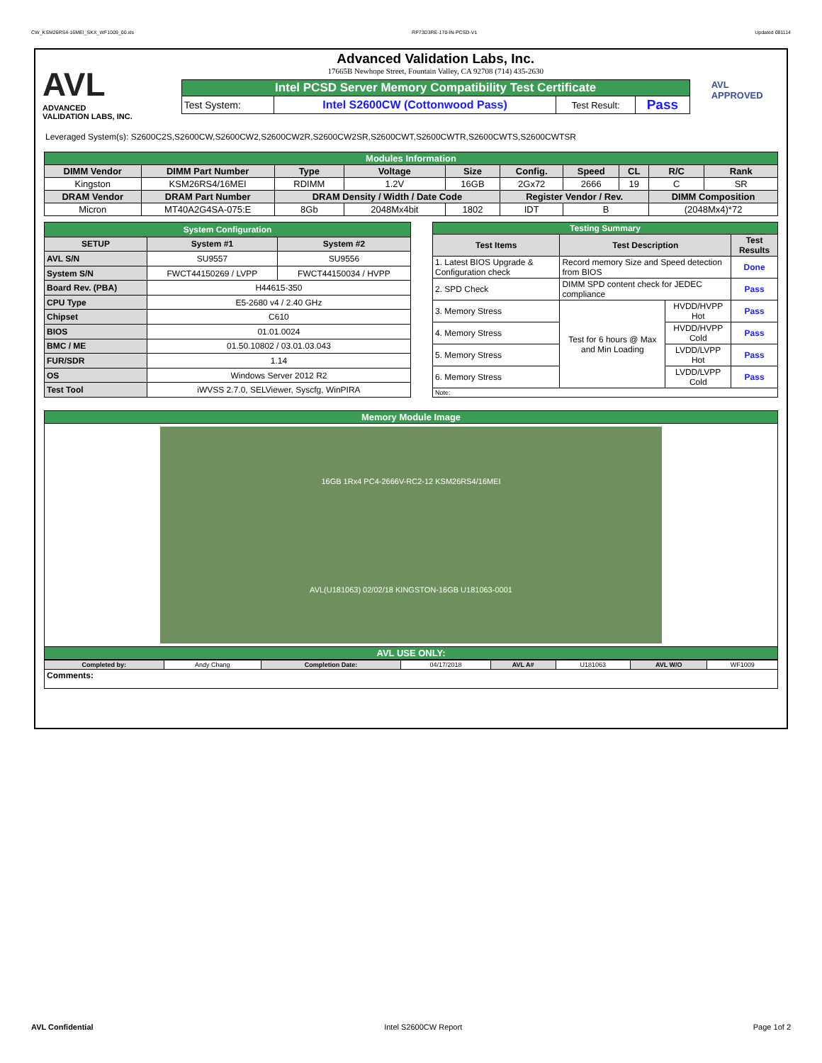CW_KSM26RS4-16MEI_SKX_WF1009_00.xls RP73D3RE-170-IN-PCSD-V1 Updated 081114
AVL
ADVANCED
VALIDATION LABS, INC.
Advanced Validation Labs, Inc.
17665B Newhope Street, Fountain Valley, CA 92708 (714) 435-2630
| Intel PCSD Server Memory Compatibility Test Certificate | | | |
| Test System: | Intel S2600CW (Cottonwood Pass) | Test Result: | Pass |
AVL APPROVED
Leveraged System(s): S2600C2S,S2600CW,S2600CW2,S2600CW2R,S2600CW2SR,S2600CWT,S2600CWTR,S2600CWTS,S2600CWTSR
| Modules Information | | | | | | | | | |
| DIMM Vendor | DIMM Part Number | Type | Voltage | Size | Config. | Speed | CL | R/C | Rank |
| Kingston | KSM26RS4/16MEI | RDIMM | 1.2V | 16GB | 2Gx72 | 2666 | 19 | C | SR |
| DRAM Vendor | DRAM Part Number | DRAM Density / Width / Date Code | | | Register Vendor / Rev. | | | DIMM Composition | |
| Micron | MT40A2G4SA-075:E | 8Gb | 2048Mx4bit | 1802 | IDT | B | | (2048Mx4)*72 | |
| System Configuration | | |
| SETUP | System #1 | System #2 |
| AVL S/N | SU9557 | SU9556 |
| System S/N | FWCT44150269 / LVPP | FWCT44150034 / HVPP |
| Board Rev. (PBA) | H44615-350 | |
| CPU Type | E5-2680 v4 / 2.40 GHz | |
| Chipset | C610 | |
| BIOS | 01.01.0024 | |
| BMC / ME | 01.50.10802 / 03.01.03.043 | |
| FUR/SDR | 1.14 | |
| OS | Windows Server 2012 R2 | |
| Test Tool | iWVSS 2.7.0, SELViewer, Syscfg, WinPIRA | |
| Testing Summary | | | |
| Test Items | Test Description | | Test Results |
| 1. Latest BIOS Upgrade & Configuration check | Record memory Size and Speed detection from BIOS | | Done |
| 2. SPD Check | DIMM SPD content check for JEDEC compliance | | Pass |
| 3. Memory Stress | Test for 6 hours @ Max and Min Loading | HVDD/HVPP Hot | Pass |
| 4. Memory Stress | | HVDD/HVPP Cold | Pass |
| 5. Memory Stress | | LVDD/LVPP Hot | Pass |
| 6. Memory Stress | | LVDD/LVPP Cold | Pass |
| Note: | | | |
| Memory Module Image |
| 16GB 1Rx4 PC4-2666V-RC2-12 KSM26RS4/16MEI AVL(U181063) 02/02/18 KINGSTON-16GB U181063-0001 |
| AVL USE ONLY: |
| Completed by: | Andy Chang | Completion Date: | 04/17/2018 | AVL A# | U181063 | AVL W/O | WF1009 |
| Comments: | | | | | | | |
AVL Confidential Intel S2600CW Report Page 1of 2